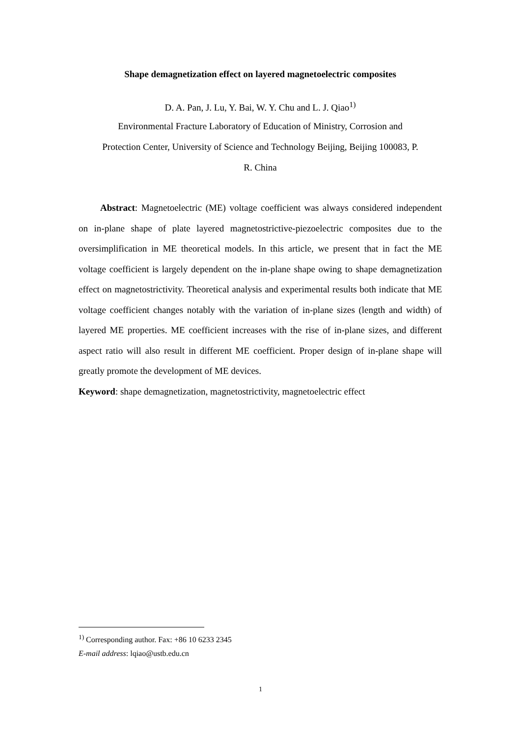Shape demagnetization effect on layered magnetoelectric composites
D. A. Pan, J. Lu, Y. Bai, W. Y. Chu and L. J. Qiao<sup>1)</sup>
Environmental Fracture Laboratory of Education of Ministry, Corrosion and
Protection Center, University of Science and Technology Beijing, Beijing 100083, P.
R. China
Abstract: Magnetoelectric (ME) voltage coefficient was always considered independent on in-plane shape of plate layered magnetostrictive-piezoelectric composites due to the oversimplification in ME theoretical models. In this article, we present that in fact the ME voltage coefficient is largely dependent on the in-plane shape owing to shape demagnetization effect on magnetostrictivity. Theoretical analysis and experimental results both indicate that ME voltage coefficient changes notably with the variation of in-plane sizes (length and width) of layered ME properties. ME coefficient increases with the rise of in-plane sizes, and different aspect ratio will also result in different ME coefficient. Proper design of in-plane shape will greatly promote the development of ME devices.
Keyword: shape demagnetization, magnetostrictivity, magnetoelectric effect
<sup>1)</sup> Corresponding author. Fax: +86 10 6233 2345
E-mail address: lqiao@ustb.edu.cn
1